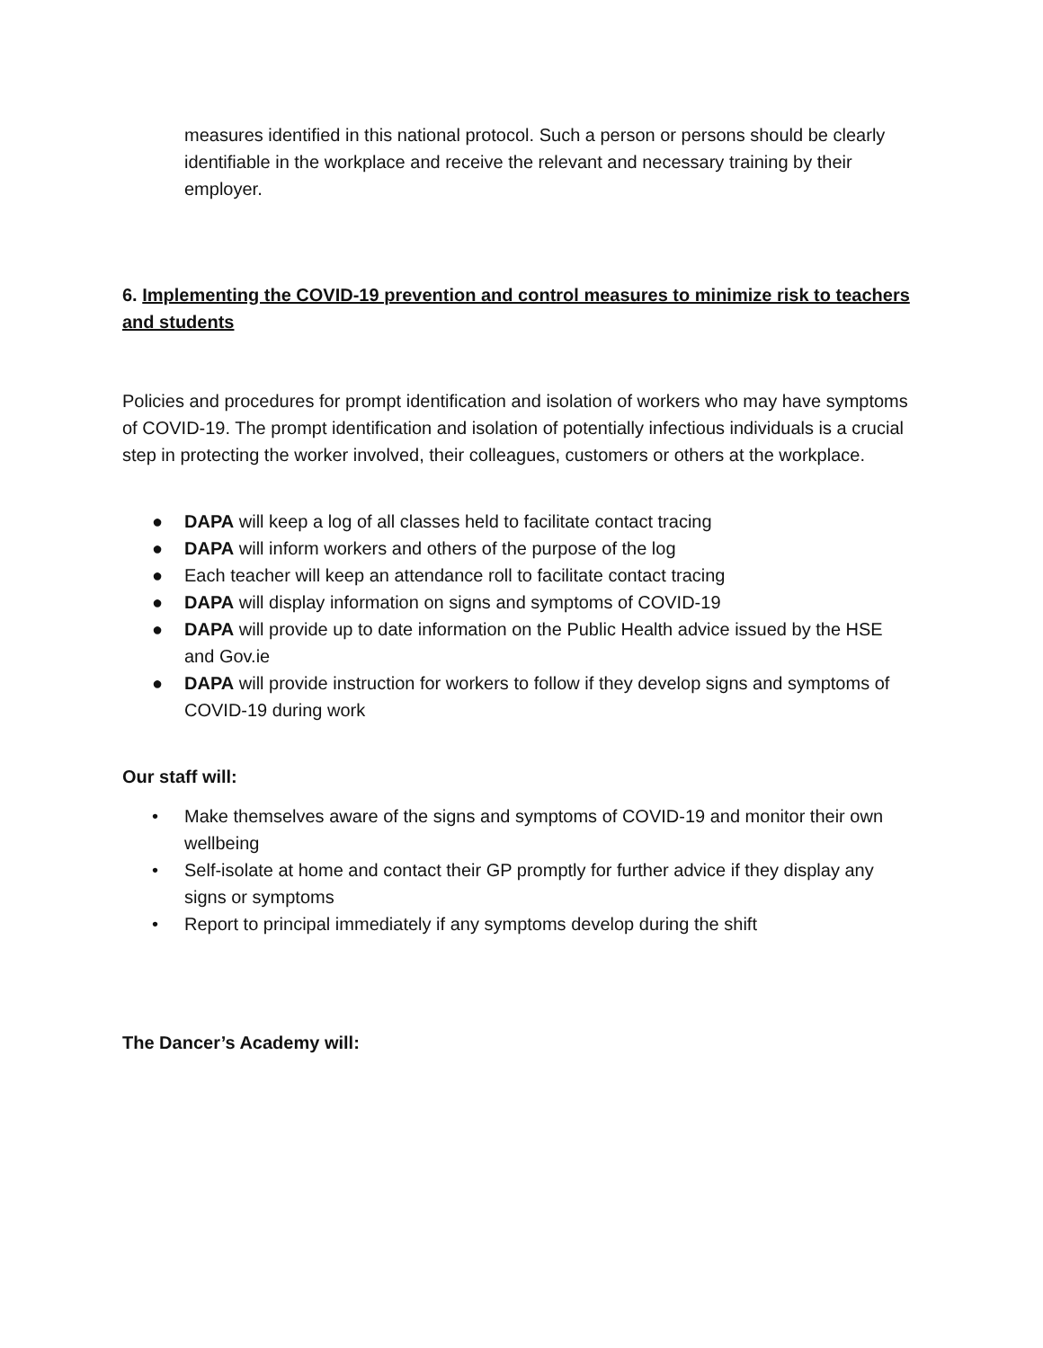measures identified in this national protocol. Such a person or persons should be clearly identifiable in the workplace and receive the relevant and necessary training by their employer.
6. Implementing the COVID-19 prevention and control measures to minimize risk to teachers and students
Policies and procedures for prompt identification and isolation of workers who may have symptoms of COVID-19. The prompt identification and isolation of potentially infectious individuals is a crucial step in protecting the worker involved, their colleagues, customers or others at the workplace.
● DAPA will keep a log of all classes held to facilitate contact tracing
● DAPA will inform workers and others of the purpose of the log
● Each teacher will keep an attendance roll to facilitate contact tracing
● DAPA will display information on signs and symptoms of COVID-19
● DAPA will provide up to date information on the Public Health advice issued by the HSE and Gov.ie
● DAPA will provide instruction for workers to follow if they develop signs and symptoms of COVID-19 during work
Our staff will:
• Make themselves aware of the signs and symptoms of COVID-19 and monitor their own wellbeing
• Self-isolate at home and contact their GP promptly for further advice if they display any signs or symptoms
• Report to principal immediately if any symptoms develop during the shift
The Dancer’s Academy will: